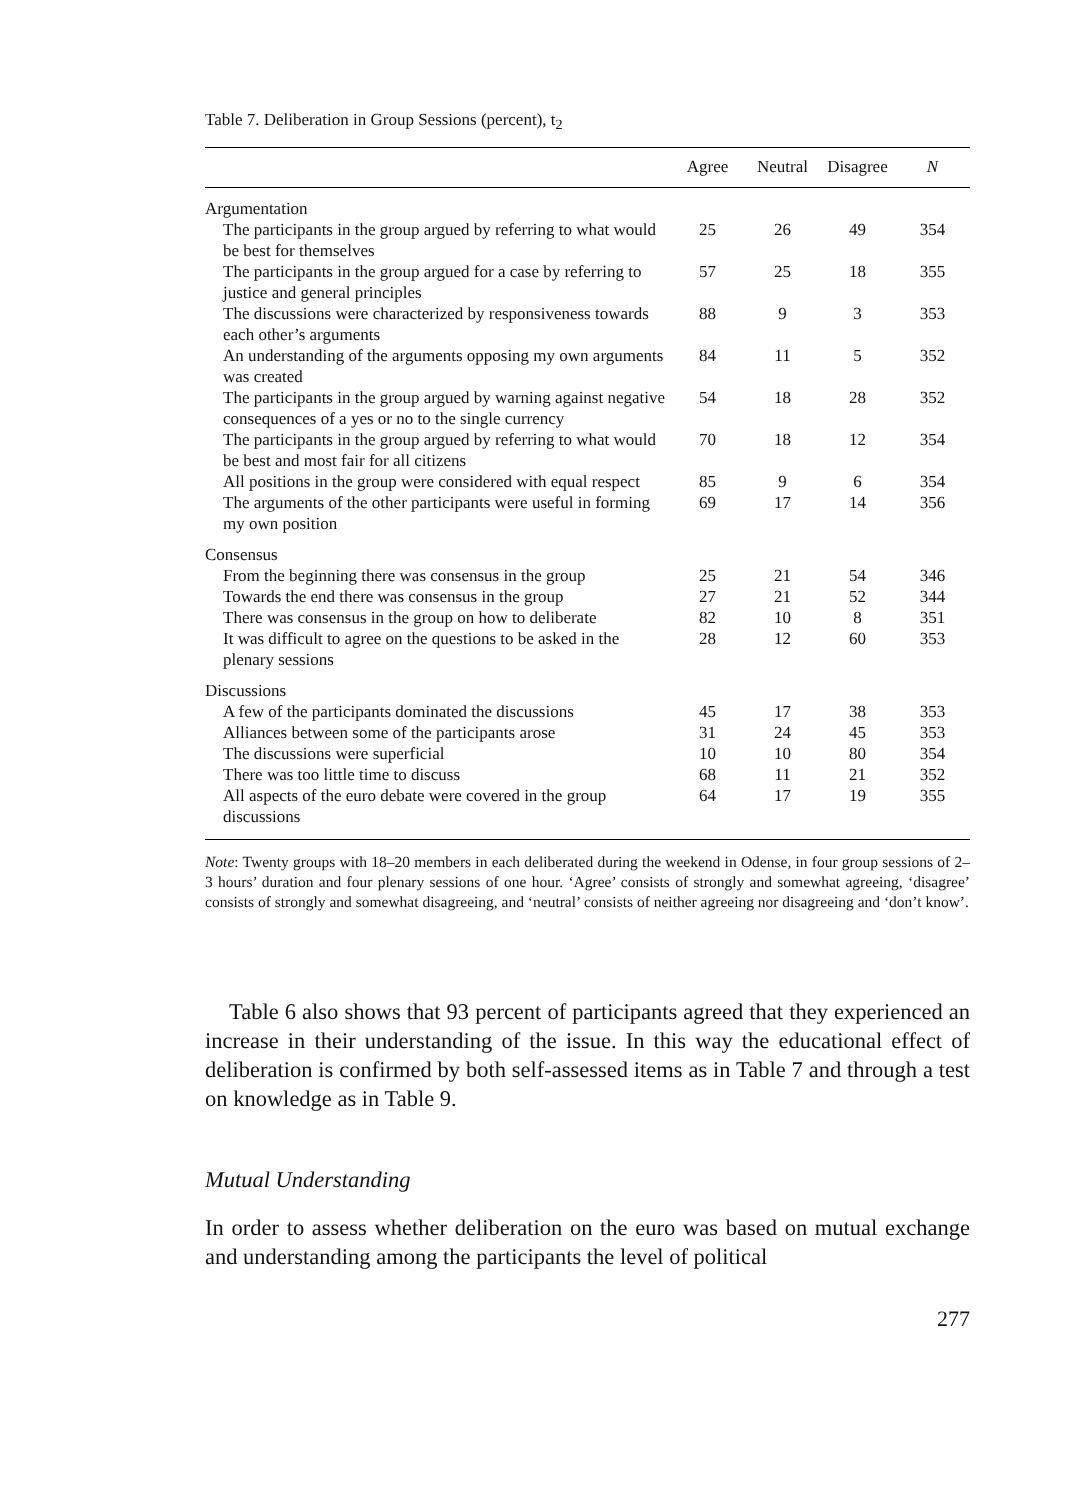Table 7. Deliberation in Group Sessions (percent), t<sub>2</sub>
| | Agree | Neutral | Disagree | N |
| --- | --- | --- | --- | --- |
| Argumentation | | | | |
| The participants in the group argued by referring to what would be best for themselves | 25 | 26 | 49 | 354 |
| The participants in the group argued for a case by referring to justice and general principles | 57 | 25 | 18 | 355 |
| The discussions were characterized by responsiveness towards each other’s arguments | 88 | 9 | 3 | 353 |
| An understanding of the arguments opposing my own arguments was created | 84 | 11 | 5 | 352 |
| The participants in the group argued by warning against negative consequences of a yes or no to the single currency | 54 | 18 | 28 | 352 |
| The participants in the group argued by referring to what would be best and most fair for all citizens | 70 | 18 | 12 | 354 |
| All positions in the group were considered with equal respect | 85 | 9 | 6 | 354 |
| The arguments of the other participants were useful in forming my own position | 69 | 17 | 14 | 356 |
| Consensus | | | | |
| From the beginning there was consensus in the group | 25 | 21 | 54 | 346 |
| Towards the end there was consensus in the group | 27 | 21 | 52 | 344 |
| There was consensus in the group on how to deliberate | 82 | 10 | 8 | 351 |
| It was difficult to agree on the questions to be asked in the plenary sessions | 28 | 12 | 60 | 353 |
| Discussions | | | | |
| A few of the participants dominated the discussions | 45 | 17 | 38 | 353 |
| Alliances between some of the participants arose | 31 | 24 | 45 | 353 |
| The discussions were superficial | 10 | 10 | 80 | 354 |
| There was too little time to discuss | 68 | 11 | 21 | 352 |
| All aspects of the euro debate were covered in the group discussions | 64 | 17 | 19 | 355 |
Note: Twenty groups with 18–20 members in each deliberated during the weekend in Odense, in four group sessions of 2–3 hours’ duration and four plenary sessions of one hour. ‘Agree’ consists of strongly and somewhat agreeing, ‘disagree’ consists of strongly and somewhat disagreeing, and ‘neutral’ consists of neither agreeing nor disagreeing and ‘don’t know’.
Table 6 also shows that 93 percent of participants agreed that they experienced an increase in their understanding of the issue. In this way the educational effect of deliberation is confirmed by both self-assessed items as in Table 7 and through a test on knowledge as in Table 9.
Mutual Understanding
In order to assess whether deliberation on the euro was based on mutual exchange and understanding among the participants the level of political
277